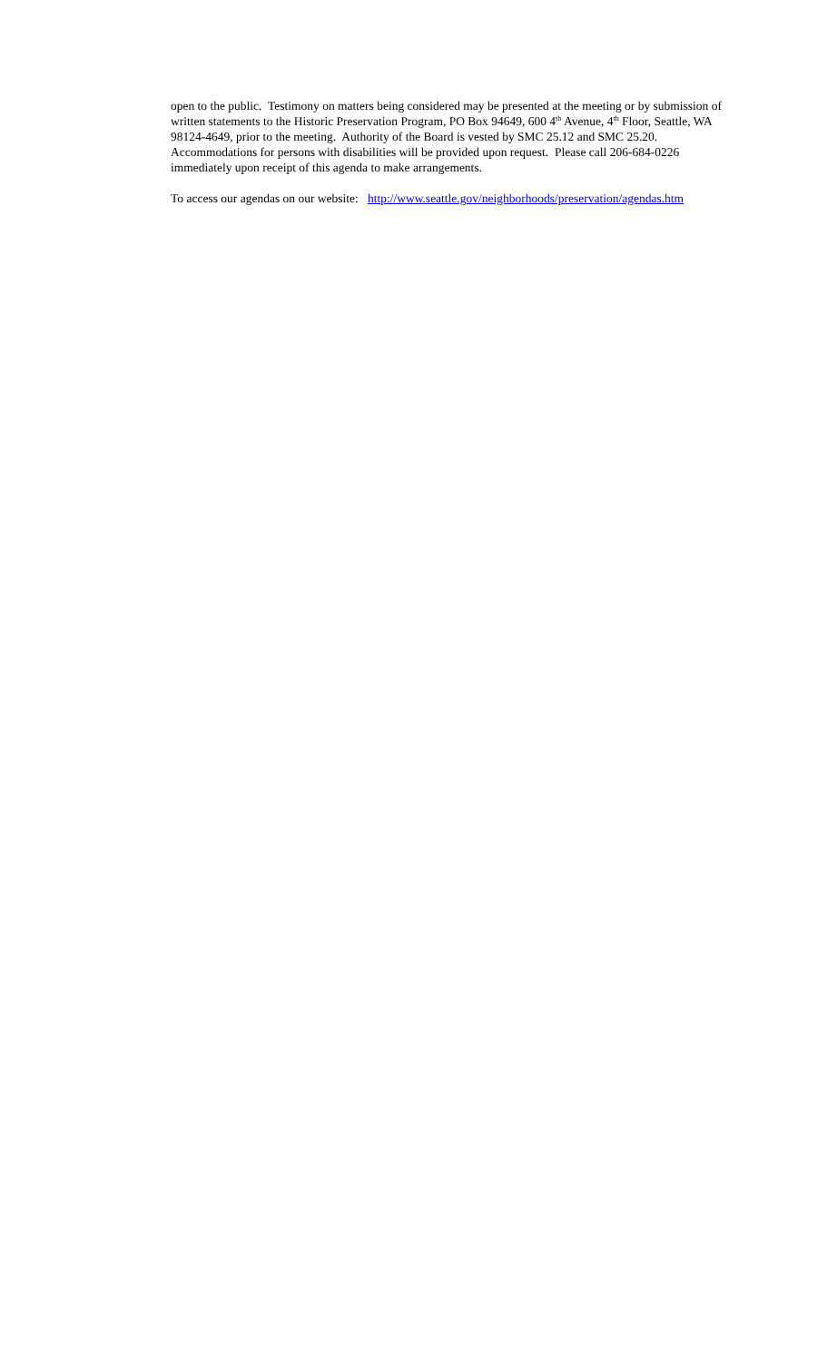open to the public. Testimony on matters being considered may be presented at the meeting or by submission of written statements to the Historic Preservation Program, PO Box 94649, 600 4<sup>th</sup> Avenue, 4<sup>th</sup> Floor, Seattle, WA 98124-4649, prior to the meeting. Authority of the Board is vested by SMC 25.12 and SMC 25.20. Accommodations for persons with disabilities will be provided upon request. Please call 206-684-0226 immediately upon receipt of this agenda to make arrangements.
To access our agendas on our website: http://www.seattle.gov/neighborhoods/preservation/agendas.htm